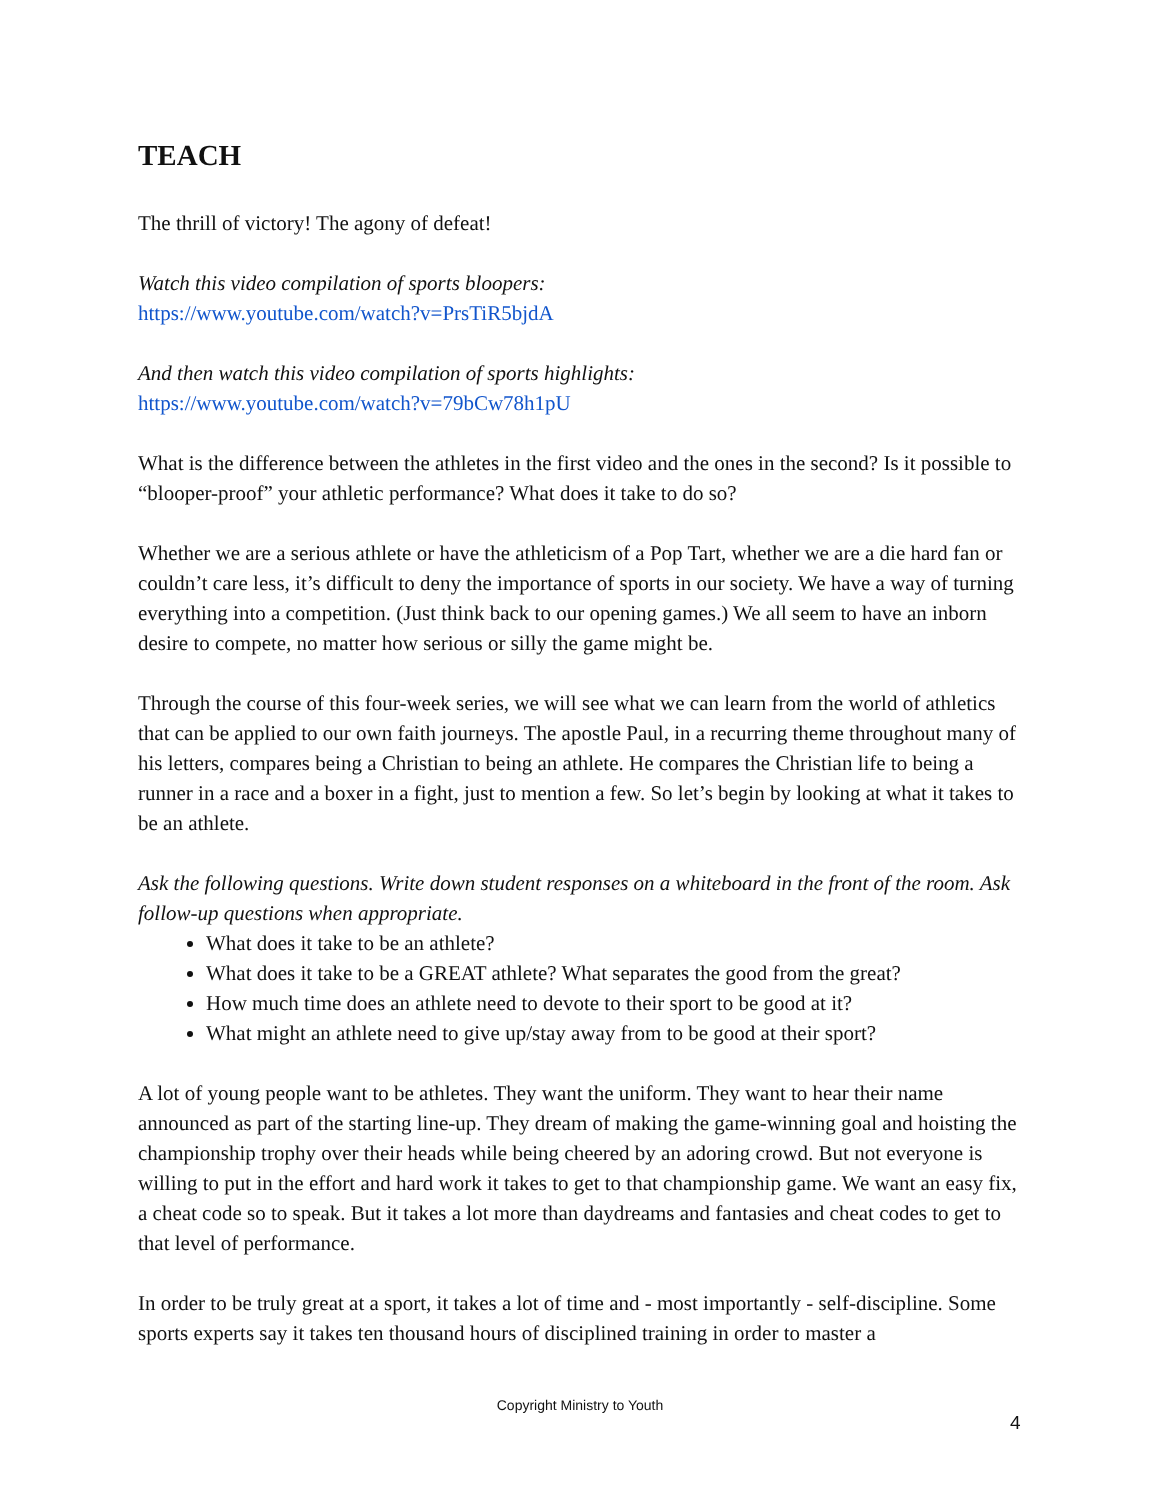TEACH
The thrill of victory! The agony of defeat!
Watch this video compilation of sports bloopers:
https://www.youtube.com/watch?v=PrsTiR5bjdA
And then watch this video compilation of sports highlights:
https://www.youtube.com/watch?v=79bCw78h1pU
What is the difference between the athletes in the first video and the ones in the second? Is it possible to “blooper-proof” your athletic performance? What does it take to do so?
Whether we are a serious athlete or have the athleticism of a Pop Tart, whether we are a die hard fan or couldn’t care less, it’s difficult to deny the importance of sports in our society. We have a way of turning everything into a competition. (Just think back to our opening games.) We all seem to have an inborn desire to compete, no matter how serious or silly the game might be.
Through the course of this four-week series, we will see what we can learn from the world of athletics that can be applied to our own faith journeys. The apostle Paul, in a recurring theme throughout many of his letters, compares being a Christian to being an athlete. He compares the Christian life to being a runner in a race and a boxer in a fight, just to mention a few. So let’s begin by looking at what it takes to be an athlete.
Ask the following questions. Write down student responses on a whiteboard in the front of the room. Ask follow-up questions when appropriate.
What does it take to be an athlete?
What does it take to be a GREAT athlete? What separates the good from the great?
How much time does an athlete need to devote to their sport to be good at it?
What might an athlete need to give up/stay away from to be good at their sport?
A lot of young people want to be athletes. They want the uniform. They want to hear their name announced as part of the starting line-up. They dream of making the game-winning goal and hoisting the championship trophy over their heads while being cheered by an adoring crowd. But not everyone is willing to put in the effort and hard work it takes to get to that championship game. We want an easy fix, a cheat code so to speak. But it takes a lot more than daydreams and fantasies and cheat codes to get to that level of performance.
In order to be truly great at a sport, it takes a lot of time and - most importantly - self-discipline. Some sports experts say it takes ten thousand hours of disciplined training in order to master a
Copyright Ministry to Youth
4